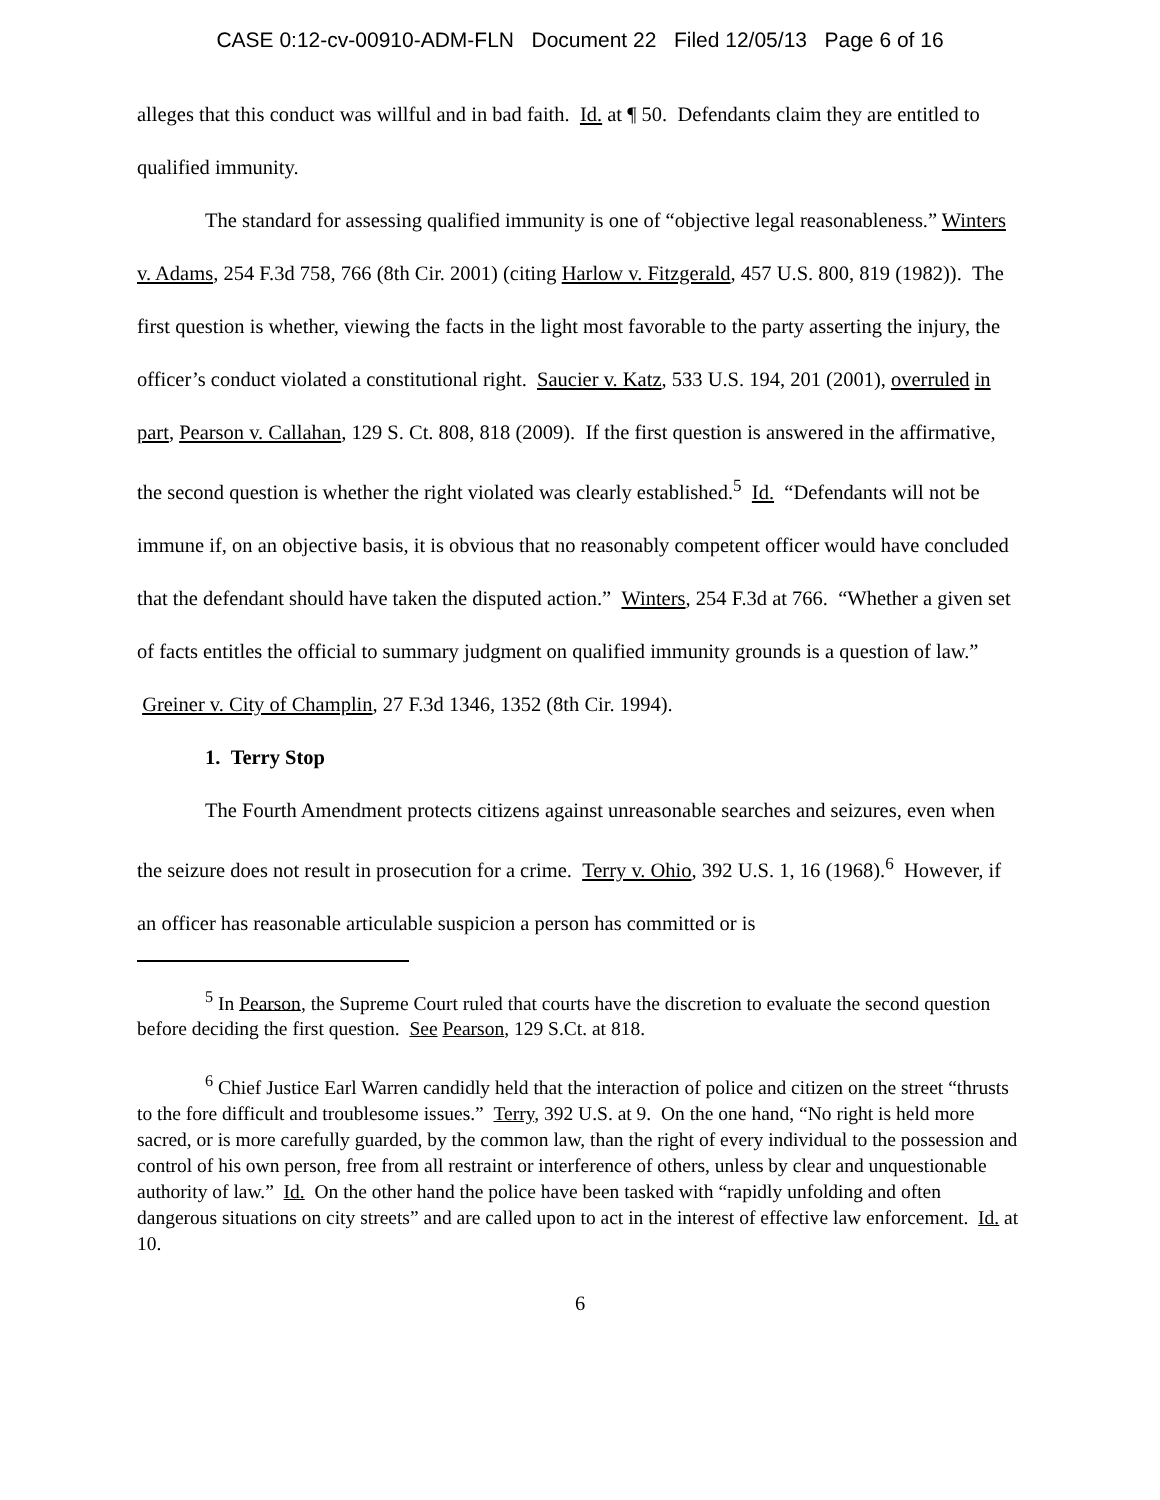CASE 0:12-cv-00910-ADM-FLN Document 22 Filed 12/05/13 Page 6 of 16
alleges that this conduct was willful and in bad faith. Id. at ¶ 50. Defendants claim they are entitled to qualified immunity.
The standard for assessing qualified immunity is one of “objective legal reasonableness.” Winters v. Adams, 254 F.3d 758, 766 (8th Cir. 2001) (citing Harlow v. Fitzgerald, 457 U.S. 800, 819 (1982)). The first question is whether, viewing the facts in the light most favorable to the party asserting the injury, the officer’s conduct violated a constitutional right. Saucier v. Katz, 533 U.S. 194, 201 (2001), overruled in part, Pearson v. Callahan, 129 S. Ct. 808, 818 (2009). If the first question is answered in the affirmative, the second question is whether the right violated was clearly established.<sup>5</sup> Id. “Defendants will not be immune if, on an objective basis, it is obvious that no reasonably competent officer would have concluded that the defendant should have taken the disputed action.” Winters, 254 F.3d at 766. “Whether a given set of facts entitles the official to summary judgment on qualified immunity grounds is a question of law.” Greiner v. City of Champlin, 27 F.3d 1346, 1352 (8th Cir. 1994).
1. Terry Stop
The Fourth Amendment protects citizens against unreasonable searches and seizures, even when the seizure does not result in prosecution for a crime. Terry v. Ohio, 392 U.S. 1, 16 (1968).<sup>6</sup> However, if an officer has reasonable articulable suspicion a person has committed or is
<sup>5</sup> In Pearson, the Supreme Court ruled that courts have the discretion to evaluate the second question before deciding the first question. See Pearson, 129 S.Ct. at 818.
<sup>6</sup> Chief Justice Earl Warren candidly held that the interaction of police and citizen on the street “thrusts to the fore difficult and troublesome issues.” Terry, 392 U.S. at 9. On the one hand, “No right is held more sacred, or is more carefully guarded, by the common law, than the right of every individual to the possession and control of his own person, free from all restraint or interference of others, unless by clear and unquestionable authority of law.” Id. On the other hand the police have been tasked with “rapidly unfolding and often dangerous situations on city streets” and are called upon to act in the interest of effective law enforcement. Id. at 10.
6